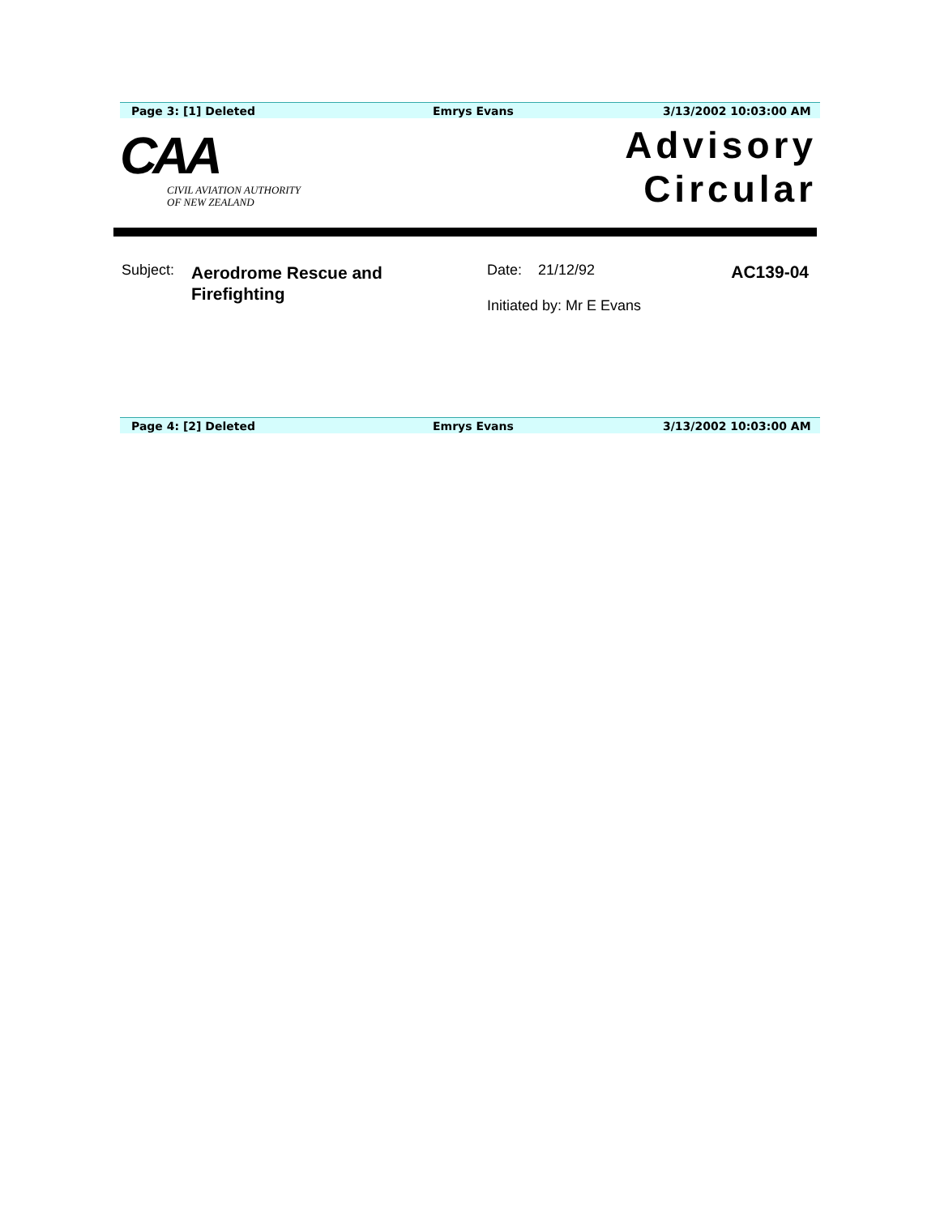Page 3: [1] Deleted Emrys Evans 3/13/2002 10:03:00 AM
CAA
CIVIL AVIATION AUTHORITY
OF NEW ZEALAND
Advisory
Circular
Subject:
Aerodrome Rescue and
Firefighting
Date: 21/12/92
Initiated by: Mr E Evans
AC139-04
Page 4: [2] Deleted Emrys Evans 3/13/2002 10:03:00 AM